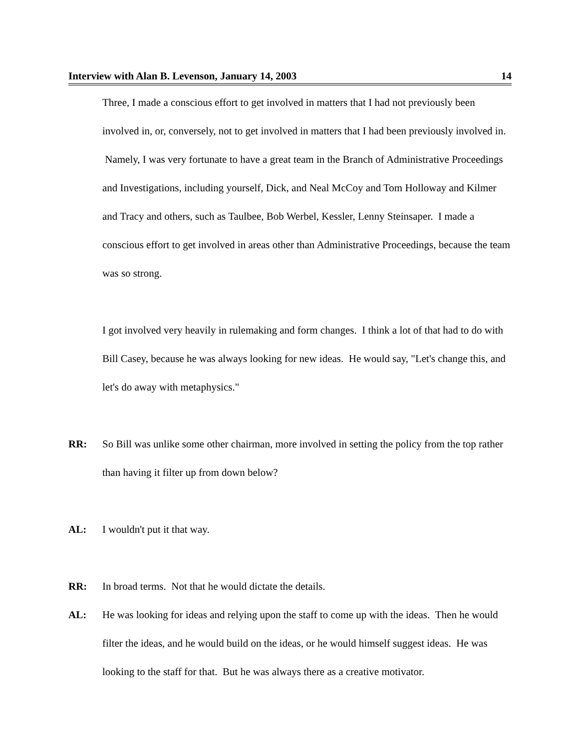Interview with Alan B. Levenson, January 14, 2003 14
Three, I made a conscious effort to get involved in matters that I had not previously been involved in, or, conversely, not to get involved in matters that I had been previously involved in. Namely, I was very fortunate to have a great team in the Branch of Administrative Proceedings and Investigations, including yourself, Dick, and Neal McCoy and Tom Holloway and Kilmer and Tracy and others, such as Taulbee, Bob Werbel, Kessler, Lenny Steinsaper. I made a conscious effort to get involved in areas other than Administrative Proceedings, because the team was so strong.
I got involved very heavily in rulemaking and form changes. I think a lot of that had to do with Bill Casey, because he was always looking for new ideas. He would say, "Let's change this, and let's do away with metaphysics."
RR: So Bill was unlike some other chairman, more involved in setting the policy from the top rather than having it filter up from down below?
AL: I wouldn't put it that way.
RR: In broad terms. Not that he would dictate the details.
AL: He was looking for ideas and relying upon the staff to come up with the ideas. Then he would filter the ideas, and he would build on the ideas, or he would himself suggest ideas. He was looking to the staff for that. But he was always there as a creative motivator.